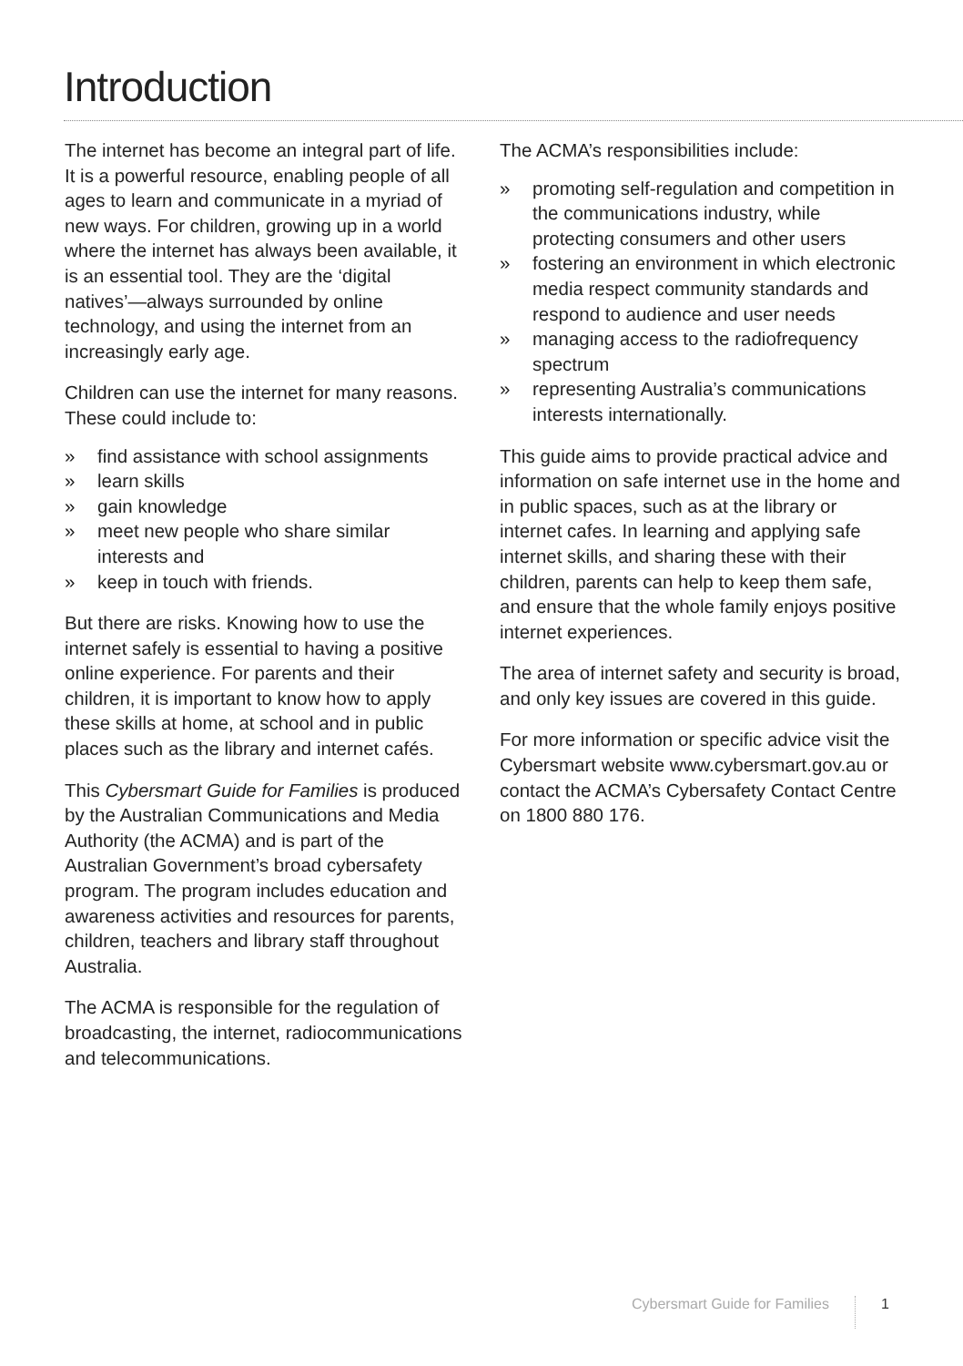Introduction
The internet has become an integral part of life. It is a powerful resource, enabling people of all ages to learn and communicate in a myriad of new ways. For children, growing up in a world where the internet has always been available, it is an essential tool. They are the ‘digital natives’—always surrounded by online technology, and using the internet from an increasingly early age.
Children can use the internet for many reasons. These could include to:
» find assistance with school assignments
» learn skills
» gain knowledge
» meet new people who share similar interests and
» keep in touch with friends.
But there are risks. Knowing how to use the internet safely is essential to having a positive online experience. For parents and their children, it is important to know how to apply these skills at home, at school and in public places such as the library and internet cafés.
This Cybersmart Guide for Families is produced by the Australian Communications and Media Authority (the ACMA) and is part of the Australian Government’s broad cybersafety program. The program includes education and awareness activities and resources for parents, children, teachers and library staff throughout Australia.
The ACMA is responsible for the regulation of broadcasting, the internet, radiocommunications and telecommunications.
The ACMA’s responsibilities include:
» promoting self-regulation and competition in the communications industry, while protecting consumers and other users
» fostering an environment in which electronic media respect community standards and respond to audience and user needs
» managing access to the radiofrequency spectrum
» representing Australia’s communications interests internationally.
This guide aims to provide practical advice and information on safe internet use in the home and in public spaces, such as at the library or internet cafes. In learning and applying safe internet skills, and sharing these with their children, parents can help to keep them safe, and ensure that the whole family enjoys positive internet experiences.
The area of internet safety and security is broad, and only key issues are covered in this guide.
For more information or specific advice visit the Cybersmart website www.cybersmart.gov.au or contact the ACMA’s Cybersafety Contact Centre on 1800 880 176.
Cybersmart Guide for Families 1